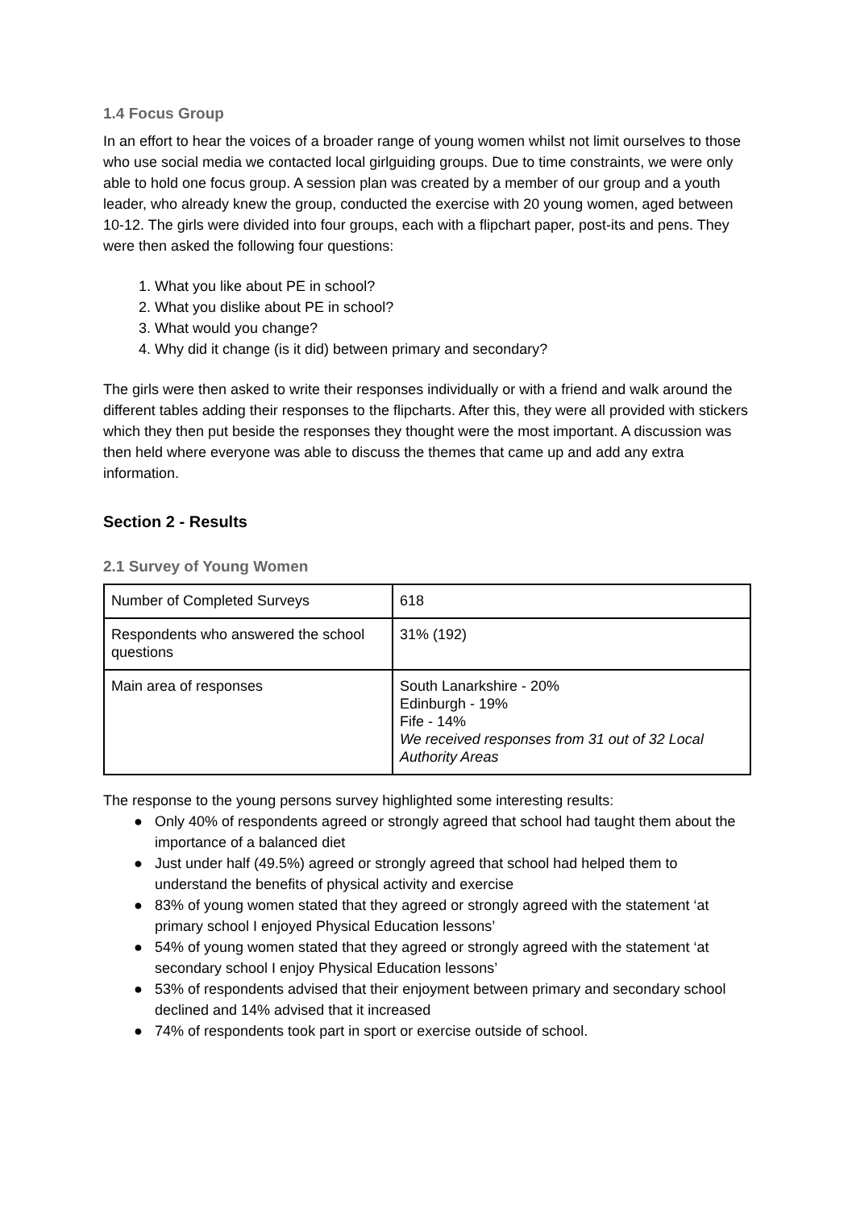1.4 Focus Group
In an effort to hear the voices of a broader range of young women whilst not limit ourselves to those who use social media we contacted local girlguiding groups. Due to time constraints, we were only able to hold one focus group. A session plan was created by a member of our group and a youth leader, who already knew the group, conducted the exercise with 20 young women, aged between 10-12. The girls were divided into four groups, each with a flipchart paper, post-its and pens. They were then asked the following four questions:
1. What you like about PE in school?
2. What you dislike about PE in school?
3. What would you change?
4. Why did it change (is it did) between primary and secondary?
The girls were then asked to write their responses individually or with a friend and walk around the different tables adding their responses to the flipcharts. After this, they were all provided with stickers which they then put beside the responses they thought were the most important. A discussion was then held where everyone was able to discuss the themes that came up and add any extra information.
Section 2 - Results
2.1 Survey of Young Women
| Number of Completed Surveys | 618 |
| Respondents who answered the school questions | 31% (192) |
| Main area of responses | South Lanarkshire - 20% Edinburgh - 19% Fife - 14% We received responses from 31 out of 32 Local Authority Areas |
The response to the young persons survey highlighted some interesting results:
● Only 40% of respondents agreed or strongly agreed that school had taught them about the importance of a balanced diet
● Just under half (49.5%) agreed or strongly agreed that school had helped them to understand the benefits of physical activity and exercise
● 83% of young women stated that they agreed or strongly agreed with the statement ‘at primary school I enjoyed Physical Education lessons’
● 54% of young women stated that they agreed or strongly agreed with the statement ‘at secondary school I enjoy Physical Education lessons’
● 53% of respondents advised that their enjoyment between primary and secondary school declined and 14% advised that it increased
● 74% of respondents took part in sport or exercise outside of school.